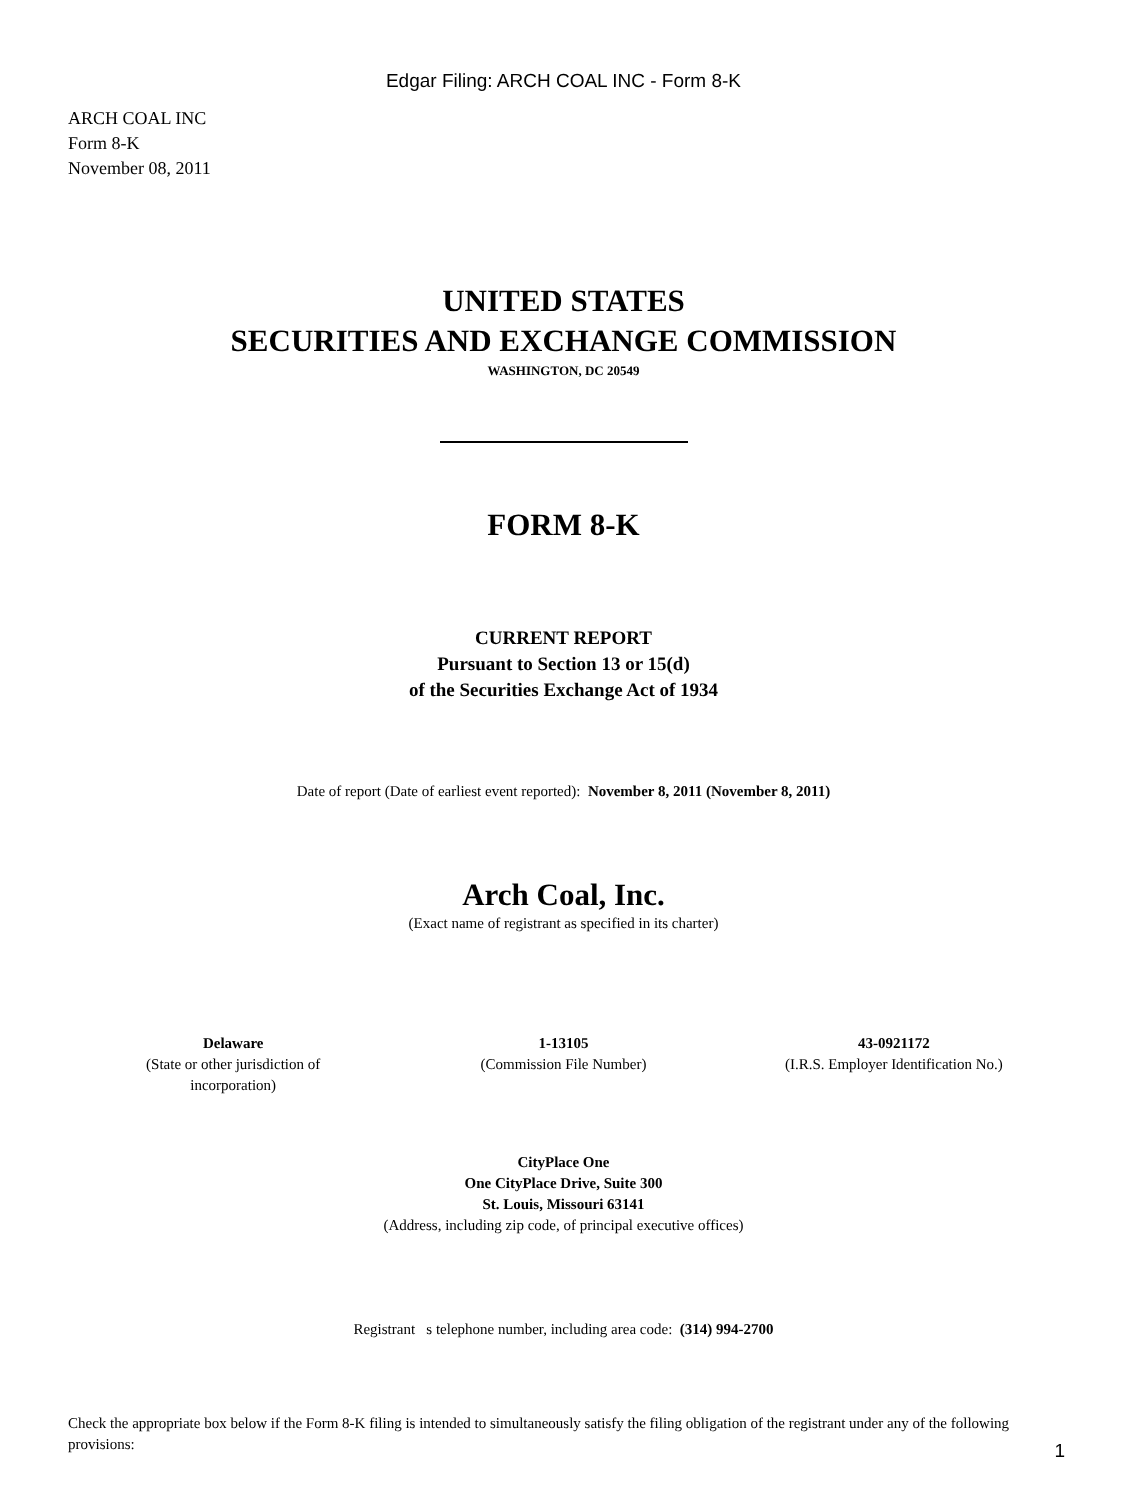Edgar Filing: ARCH COAL INC - Form 8-K
ARCH COAL INC
Form 8-K
November 08, 2011
UNITED STATES
SECURITIES AND EXCHANGE COMMISSION
WASHINGTON, DC 20549
FORM 8-K
CURRENT REPORT
Pursuant to Section 13 or 15(d)
of the Securities Exchange Act of 1934
Date of report (Date of earliest event reported): November 8, 2011 (November 8, 2011)
Arch Coal, Inc.
(Exact name of registrant as specified in its charter)
| Delaware (State or other jurisdiction of incorporation) | 1-13105 (Commission File Number) | 43-0921172 (I.R.S. Employer Identification No.) |
CityPlace One
One CityPlace Drive, Suite 300
St. Louis, Missouri 63141
(Address, including zip code, of principal executive offices)
Registrant s telephone number, including area code: (314) 994-2700
Check the appropriate box below if the Form 8-K filing is intended to simultaneously satisfy the filing obligation of the registrant under any of the following provisions:
1